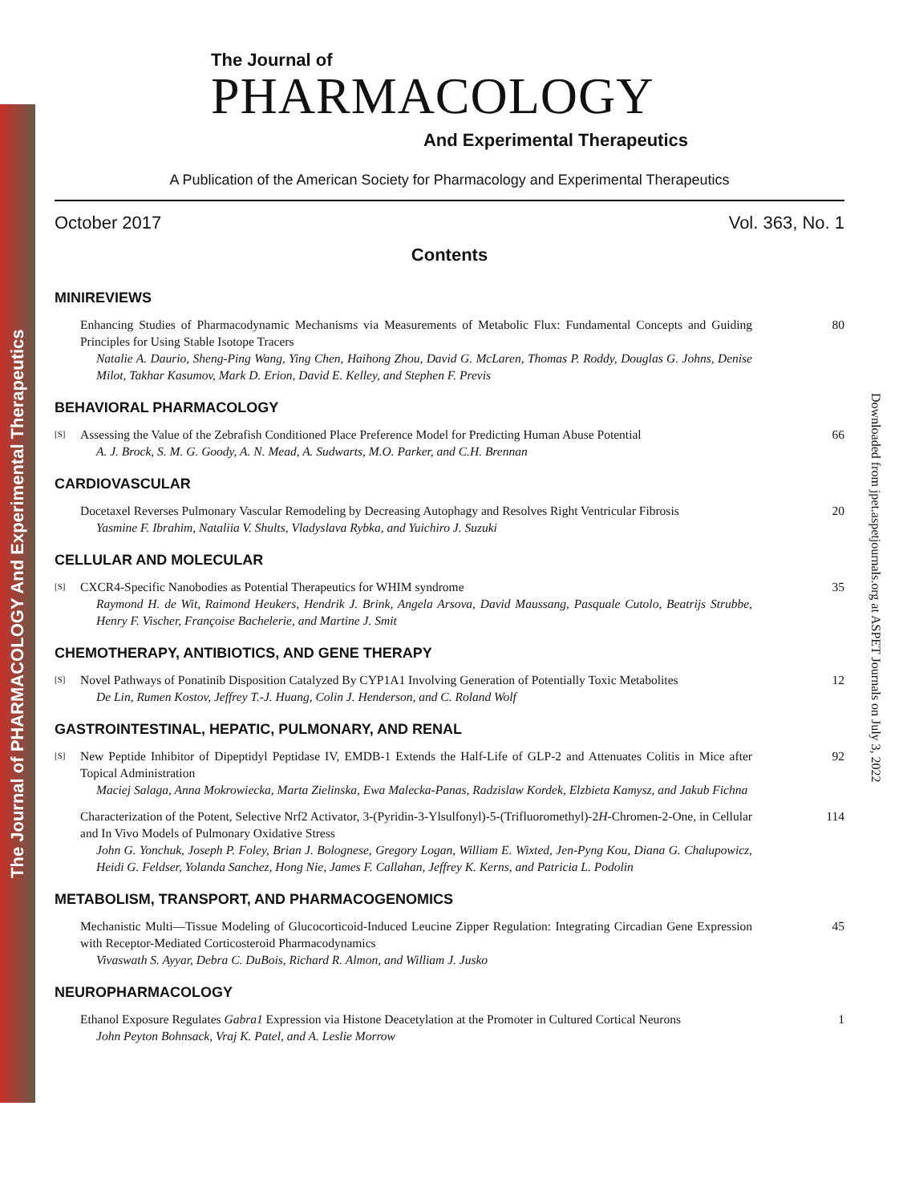The Journal of PHARMACOLOGY And Experimental Therapeutics
Downloaded from jpet.aspetjournals.org at ASPET Journals on July 3, 2022
The Journal of
PHARMACOLOGY
And Experimental Therapeutics
A Publication of the American Society for Pharmacology and Experimental Therapeutics
October 2017 Vol. 363, No. 1
Contents
MINIREVIEWS
Enhancing Studies of Pharmacodynamic Mechanisms via Measurements of Metabolic Flux: Fundamental Concepts and Guiding Principles for Using Stable Isotope Tracers
Natalie A. Daurio, Sheng-Ping Wang, Ying Chen, Haihong Zhou, David G. McLaren, Thomas P. Roddy, Douglas G. Johns, Denise Milot, Takhar Kasumov, Mark D. Erion, David E. Kelley, and Stephen F. Previs 80
BEHAVIORAL PHARMACOLOGY
[S] Assessing the Value of the Zebrafish Conditioned Place Preference Model for Predicting Human Abuse Potential
A. J. Brock, S. M. G. Goody, A. N. Mead, A. Sudwarts, M.O. Parker, and C.H. Brennan 66
CARDIOVASCULAR
Docetaxel Reverses Pulmonary Vascular Remodeling by Decreasing Autophagy and Resolves Right Ventricular Fibrosis
Yasmine F. Ibrahim, Nataliia V. Shults, Vladyslava Rybka, and Yuichiro J. Suzuki 20
CELLULAR AND MOLECULAR
[S] CXCR4-Specific Nanobodies as Potential Therapeutics for WHIM syndrome
Raymond H. de Wit, Raimond Heukers, Hendrik J. Brink, Angela Arsova, David Maussang, Pasquale Cutolo, Beatrijs Strubbe, Henry F. Vischer, Françoise Bachelerie, and Martine J. Smit 35
CHEMOTHERAPY, ANTIBIOTICS, AND GENE THERAPY
[S] Novel Pathways of Ponatinib Disposition Catalyzed By CYP1A1 Involving Generation of Potentially Toxic Metabolites
De Lin, Rumen Kostov, Jeffrey T.-J. Huang, Colin J. Henderson, and C. Roland Wolf 12
GASTROINTESTINAL, HEPATIC, PULMONARY, AND RENAL
[S] New Peptide Inhibitor of Dipeptidyl Peptidase IV, EMDB-1 Extends the Half-Life of GLP-2 and Attenuates Colitis in Mice after Topical Administration
Maciej Salaga, Anna Mokrowiecka, Marta Zielinska, Ewa Malecka-Panas, Radzislaw Kordek, Elzbieta Kamysz, and Jakub Fichna 92
Characterization of the Potent, Selective Nrf2 Activator, 3-(Pyridin-3-Ylsulfonyl)-5-(Trifluoromethyl)-2H-Chromen-2-One, in Cellular and In Vivo Models of Pulmonary Oxidative Stress
John G. Yonchuk, Joseph P. Foley, Brian J. Bolognese, Gregory Logan, William E. Wixted, Jen-Pyng Kou, Diana G. Chalupowicz, Heidi G. Feldser, Yolanda Sanchez, Hong Nie, James F. Callahan, Jeffrey K. Kerns, and Patricia L. Podolin 114
METABOLISM, TRANSPORT, AND PHARMACOGENOMICS
Mechanistic Multi—Tissue Modeling of Glucocorticoid-Induced Leucine Zipper Regulation: Integrating Circadian Gene Expression with Receptor-Mediated Corticosteroid Pharmacodynamics
Vivaswath S. Ayyar, Debra C. DuBois, Richard R. Almon, and William J. Jusko 45
NEUROPHARMACOLOGY
Ethanol Exposure Regulates Gabra1 Expression via Histone Deacetylation at the Promoter in Cultured Cortical Neurons
John Peyton Bohnsack, Vraj K. Patel, and A. Leslie Morrow 1